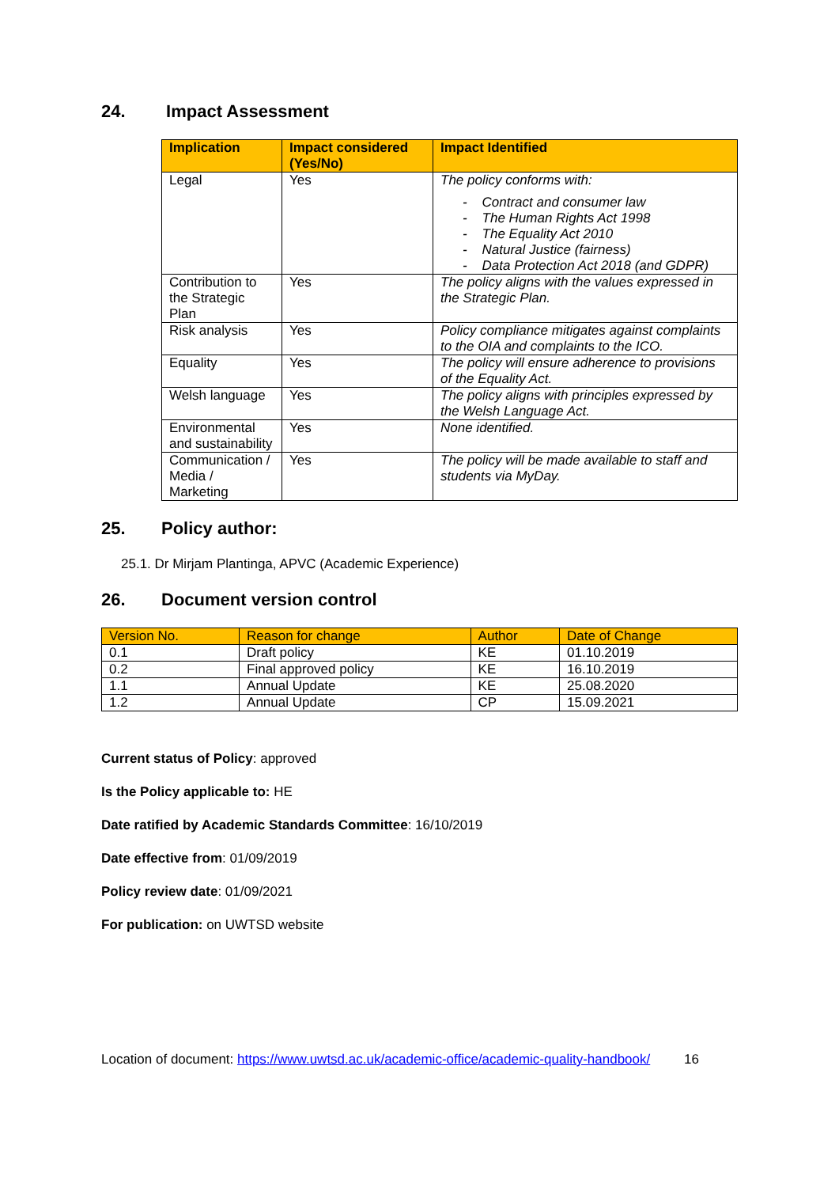24. Impact Assessment
| Implication | Impact considered (Yes/No) | Impact Identified |
| --- | --- | --- |
| Legal | Yes | The policy conforms with: - Contract and consumer law - The Human Rights Act 1998 - The Equality Act 2010 - Natural Justice (fairness) - Data Protection Act 2018 (and GDPR) |
| Contribution to the Strategic Plan | Yes | The policy aligns with the values expressed in the Strategic Plan. |
| Risk analysis | Yes | Policy compliance mitigates against complaints to the OIA and complaints to the ICO. |
| Equality | Yes | The policy will ensure adherence to provisions of the Equality Act. |
| Welsh language | Yes | The policy aligns with principles expressed by the Welsh Language Act. |
| Environmental and sustainability | Yes | None identified. |
| Communication / Media / Marketing | Yes | The policy will be made available to staff and students via MyDay. |
25. Policy author:
25.1. Dr Mirjam Plantinga, APVC (Academic Experience)
26. Document version control
| Version No. | Reason for change | Author | Date of Change |
| --- | --- | --- | --- |
| 0.1 | Draft policy | KE | 01.10.2019 |
| 0.2 | Final approved policy | KE | 16.10.2019 |
| 1.1 | Annual Update | KE | 25.08.2020 |
| 1.2 | Annual Update | CP | 15.09.2021 |
Current status of Policy: approved
Is the Policy applicable to: HE
Date ratified by Academic Standards Committee: 16/10/2019
Date effective from: 01/09/2019
Policy review date: 01/09/2021
For publication: on UWTSD website
Location of document: https://www.uwtsd.ac.uk/academic-office/academic-quality-handbook/ 16